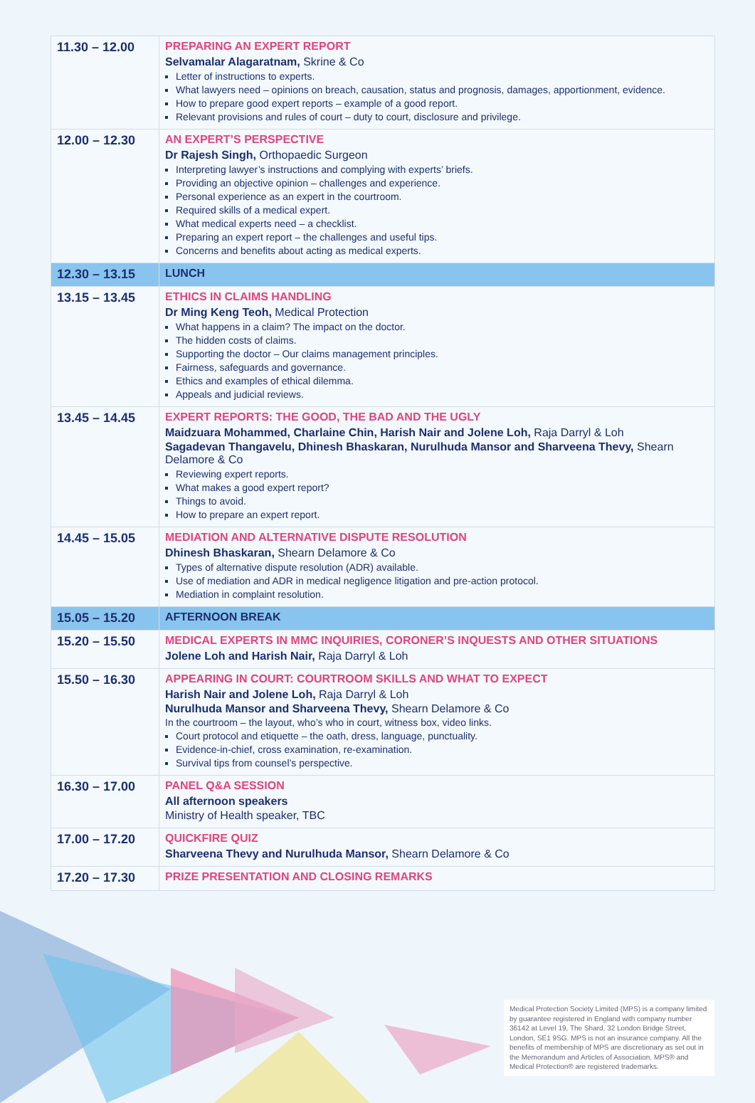| 11.30 – 12.00 | PREPARING AN EXPERT REPORT Selvamalar Alagaratnam, Skrine & Co Letter of instructions to experts. What lawyers need – opinions on breach, causation, status and prognosis, damages, apportionment, evidence. How to prepare good expert reports – example of a good report. Relevant provisions and rules of court – duty to court, disclosure and privilege. |
| 12.00 – 12.30 | AN EXPERT’S PERSPECTIVE Dr Rajesh Singh, Orthopaedic Surgeon Interpreting lawyer’s instructions and complying with experts’ briefs. Providing an objective opinion – challenges and experience. Personal experience as an expert in the courtroom. Required skills of a medical expert. What medical experts need – a checklist. Preparing an expert report – the challenges and useful tips. Concerns and benefits about acting as medical experts. |
| 12.30 – 13.15 | LUNCH |
| 13.15 – 13.45 | ETHICS IN CLAIMS HANDLING Dr Ming Keng Teoh, Medical Protection What happens in a claim? The impact on the doctor. The hidden costs of claims. Supporting the doctor – Our claims management principles. Fairness, safeguards and governance. Ethics and examples of ethical dilemma. Appeals and judicial reviews. |
| 13.45 – 14.45 | EXPERT REPORTS: THE GOOD, THE BAD AND THE UGLY Maidzuara Mohammed, Charlaine Chin, Harish Nair and Jolene Loh, Raja Darryl & Loh Sagadevan Thangavelu, Dhinesh Bhaskaran, Nurulhuda Mansor and Sharveena Thevy, Shearn Delamore & Co Reviewing expert reports. What makes a good expert report? Things to avoid. How to prepare an expert report. |
| 14.45 – 15.05 | MEDIATION AND ALTERNATIVE DISPUTE RESOLUTION Dhinesh Bhaskaran, Shearn Delamore & Co Types of alternative dispute resolution (ADR) available. Use of mediation and ADR in medical negligence litigation and pre-action protocol. Mediation in complaint resolution. |
| 15.05 – 15.20 | AFTERNOON BREAK |
| 15.20 – 15.50 | MEDICAL EXPERTS IN MMC INQUIRIES, CORONER’S INQUESTS AND OTHER SITUATIONS Jolene Loh and Harish Nair, Raja Darryl & Loh |
| 15.50 – 16.30 | APPEARING IN COURT: COURTROOM SKILLS AND WHAT TO EXPECT Harish Nair and Jolene Loh, Raja Darryl & Loh Nurulhuda Mansor and Sharveena Thevy, Shearn Delamore & Co In the courtroom – the layout, who’s who in court, witness box, video links. Court protocol and etiquette – the oath, dress, language, punctuality. Evidence-in-chief, cross examination, re-examination. Survival tips from counsel’s perspective. |
| 16.30 – 17.00 | PANEL Q&A SESSION All afternoon speakers Ministry of Health speaker, TBC |
| 17.00 – 17.20 | QUICKFIRE QUIZ Sharveena Thevy and Nurulhuda Mansor, Shearn Delamore & Co |
| 17.20 – 17.30 | PRIZE PRESENTATION AND CLOSING REMARKS |
Medical Protection Society Limited (MPS) is a company limited by guarantee registered in England with company number 36142 at Level 19, The Shard, 32 London Bridge Street, London, SE1 9SG. MPS is not an insurance company. All the benefits of membership of MPS are discretionary as set out in the Memorandum and Articles of Association. MPS® and Medical Protection® are registered trademarks.